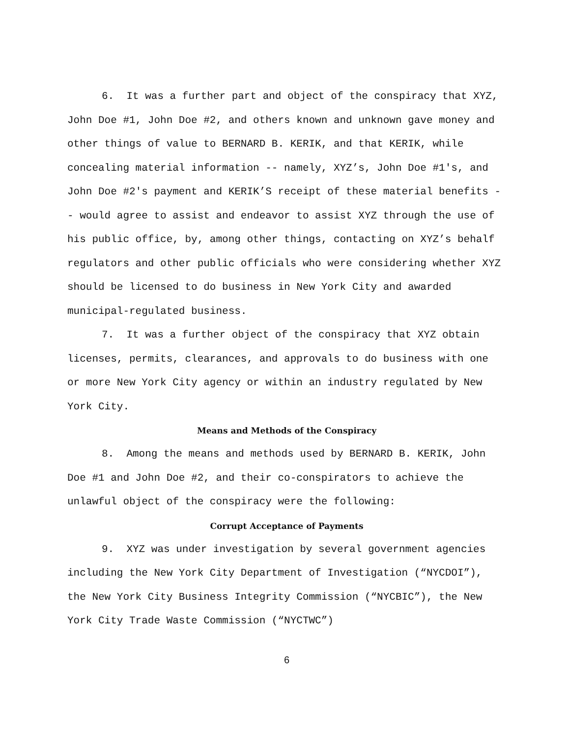6. It was a further part and object of the conspiracy that XYZ, John Doe #1, John Doe #2, and others known and unknown gave money and other things of value to BERNARD B. KERIK, and that KERIK, while concealing material information -- namely, XYZ’s, John Doe #1's, and John Doe #2's payment and KERIK’S receipt of these material benefits -- would agree to assist and endeavor to assist XYZ through the use of his public office, by, among other things, contacting on XYZ’s behalf regulators and other public officials who were considering whether XYZ should be licensed to do business in New York City and awarded municipal-regulated business.
7. It was a further object of the conspiracy that XYZ obtain licenses, permits, clearances, and approvals to do business with one or more New York City agency or within an industry regulated by New York City.
Means and Methods of the Conspiracy
8. Among the means and methods used by BERNARD B. KERIK, John Doe #1 and John Doe #2, and their co-conspirators to achieve the unlawful object of the conspiracy were the following:
Corrupt Acceptance of Payments
9. XYZ was under investigation by several government agencies including the New York City Department of Investigation (“NYCDOI”), the New York City Business Integrity Commission (“NYCBIC”), the New York City Trade Waste Commission (“NYCTWC”)
6